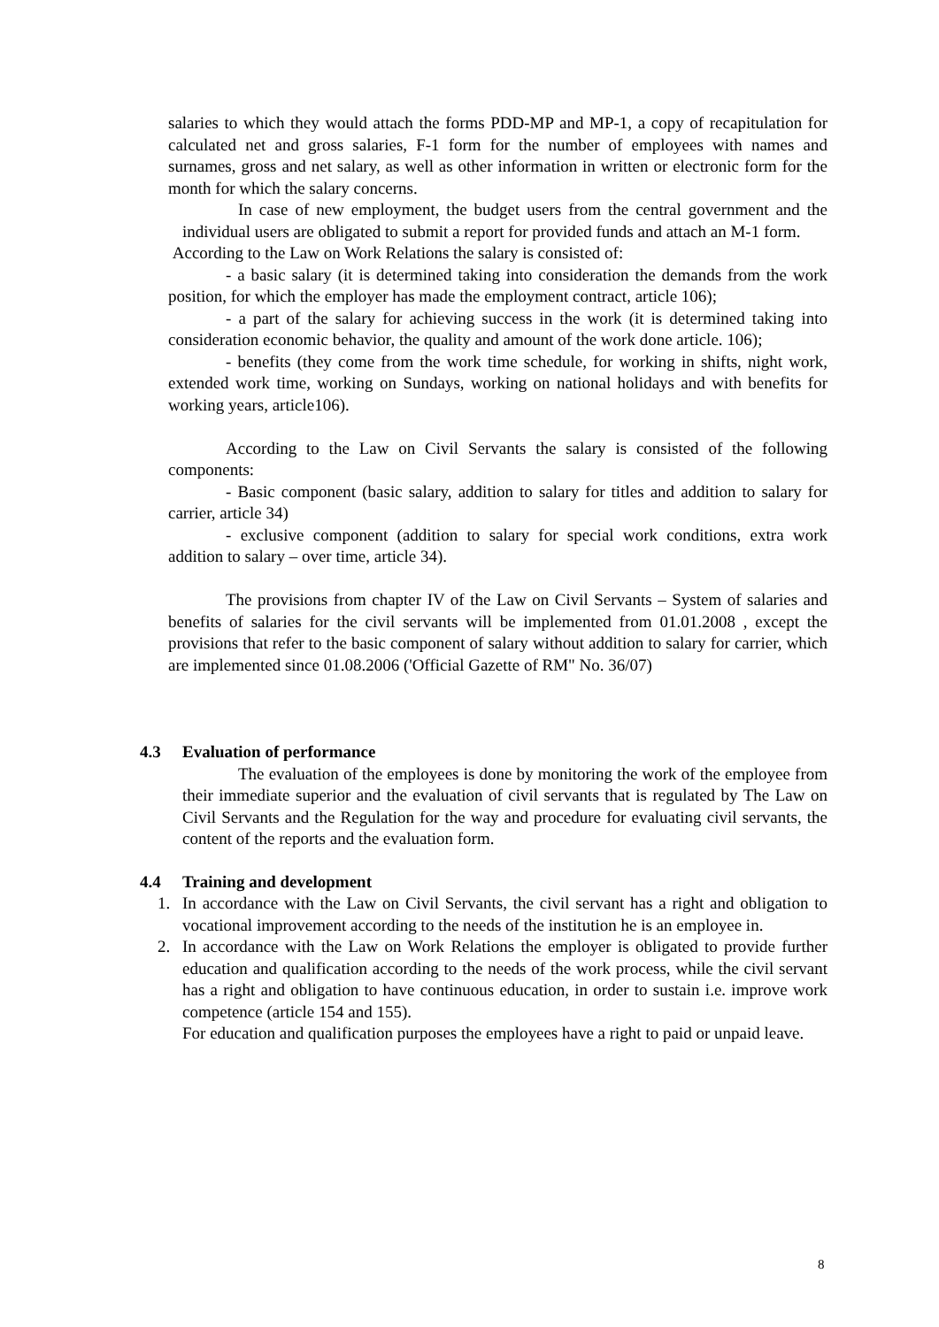salaries to which they would attach the forms PDD-MP and MP-1, a copy of recapitulation for calculated net and gross salaries, F-1 form for the number of employees with names and surnames, gross and net salary, as well as other information in written or electronic form for the month for which the salary concerns.
In case of new employment, the budget users from the central government and the individual users are obligated to submit a report for provided funds and attach an M-1 form.
According to the Law on Work Relations the salary is consisted of:
- a basic salary (it is determined taking into consideration the demands from the work position, for which the employer has made the employment contract, article 106);
- a part of the salary for achieving success in the work (it is determined taking into consideration economic behavior, the quality and amount of the work done article. 106);
- benefits (they come from the work time schedule, for working in shifts, night work, extended work time, working on Sundays, working on national holidays and with benefits for working years, article106).
According to the Law on Civil Servants the salary is consisted of the following components:
- Basic component (basic salary, addition to salary for titles and addition to salary for carrier, article 34)
- exclusive component (addition to salary for special work conditions, extra work addition to salary – over time, article 34).
The provisions from chapter IV of the Law on Civil Servants – System of salaries and benefits of salaries for the civil servants will be implemented from 01.01.2008 , except the provisions that refer to the basic component of salary without addition to salary for carrier, which are implemented since 01.08.2006 ('Official Gazette of RM" No. 36/07)
4.3 Evaluation of performance
The evaluation of the employees is done by monitoring the work of the employee from their immediate superior and the evaluation of civil servants that is regulated by The Law on Civil Servants and the Regulation for the way and procedure for evaluating civil servants, the content of the reports and the evaluation form.
4.4 Training and development
1. In accordance with the Law on Civil Servants, the civil servant has a right and obligation to vocational improvement according to the needs of the institution he is an employee in.
2. In accordance with the Law on Work Relations the employer is obligated to provide further education and qualification according to the needs of the work process, while the civil servant has a right and obligation to have continuous education, in order to sustain i.e. improve work competence (article 154 and 155).
For education and qualification purposes the employees have a right to paid or unpaid leave.
8